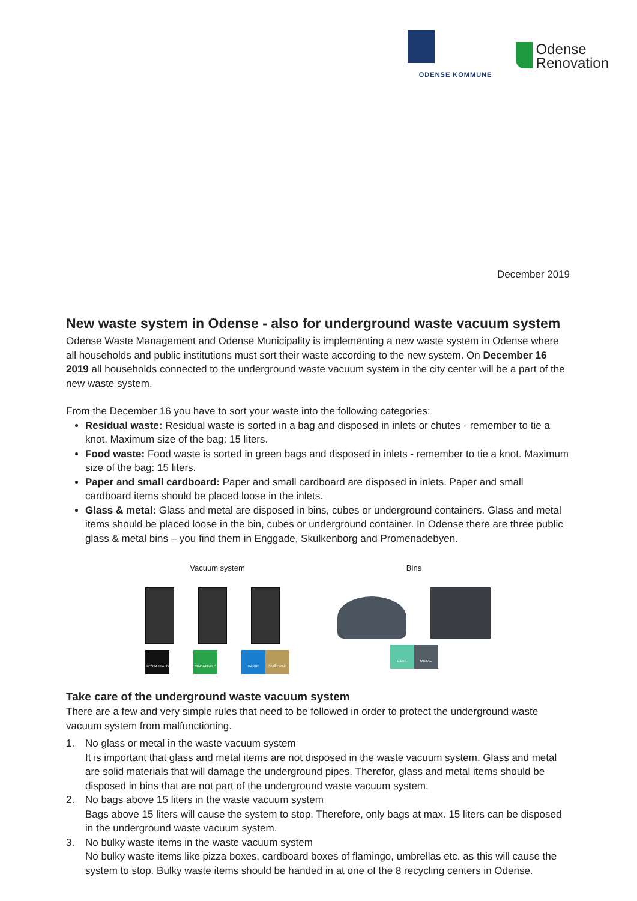ODENSE KOMMUNE
Odense
Renovation
December 2019
New waste system in Odense - also for underground waste vacuum system
Odense Waste Management and Odense Municipality is implementing a new waste system in Odense where all households and public institutions must sort their waste according to the new system. On December 16 2019 all households connected to the underground waste vacuum system in the city center will be a part of the new waste system.
From the December 16 you have to sort your waste into the following categories:
Residual waste: Residual waste is sorted in a bag and disposed in inlets or chutes - remember to tie a knot. Maximum size of the bag: 15 liters.
Food waste: Food waste is sorted in green bags and disposed in inlets - remember to tie a knot. Maximum size of the bag: 15 liters.
Paper and small cardboard: Paper and small cardboard are disposed in inlets. Paper and small cardboard items should be placed loose in the inlets.
Glass & metal: Glass and metal are disposed in bins, cubes or underground containers. Glass and metal items should be placed loose in the bin, cubes or underground container. In Odense there are three public glass & metal bins – you find them in Enggade, Skulkenborg and Promenadebyen.
Vacuum system
RESTAFFALD MADAFFALD PAPIR SMÅT PAP
Bins
GLAS METAL
Take care of the underground waste vacuum system
There are a few and very simple rules that need to be followed in order to protect the underground waste vacuum system from malfunctioning.
1. No glass or metal in the waste vacuum system
It is important that glass and metal items are not disposed in the waste vacuum system. Glass and metal are solid materials that will damage the underground pipes. Therefor, glass and metal items should be disposed in bins that are not part of the underground waste vacuum system.
2. No bags above 15 liters in the waste vacuum system
Bags above 15 liters will cause the system to stop. Therefore, only bags at max. 15 liters can be disposed in the underground waste vacuum system.
3. No bulky waste items in the waste vacuum system
No bulky waste items like pizza boxes, cardboard boxes of flamingo, umbrellas etc. as this will cause the system to stop. Bulky waste items should be handed in at one of the 8 recycling centers in Odense.